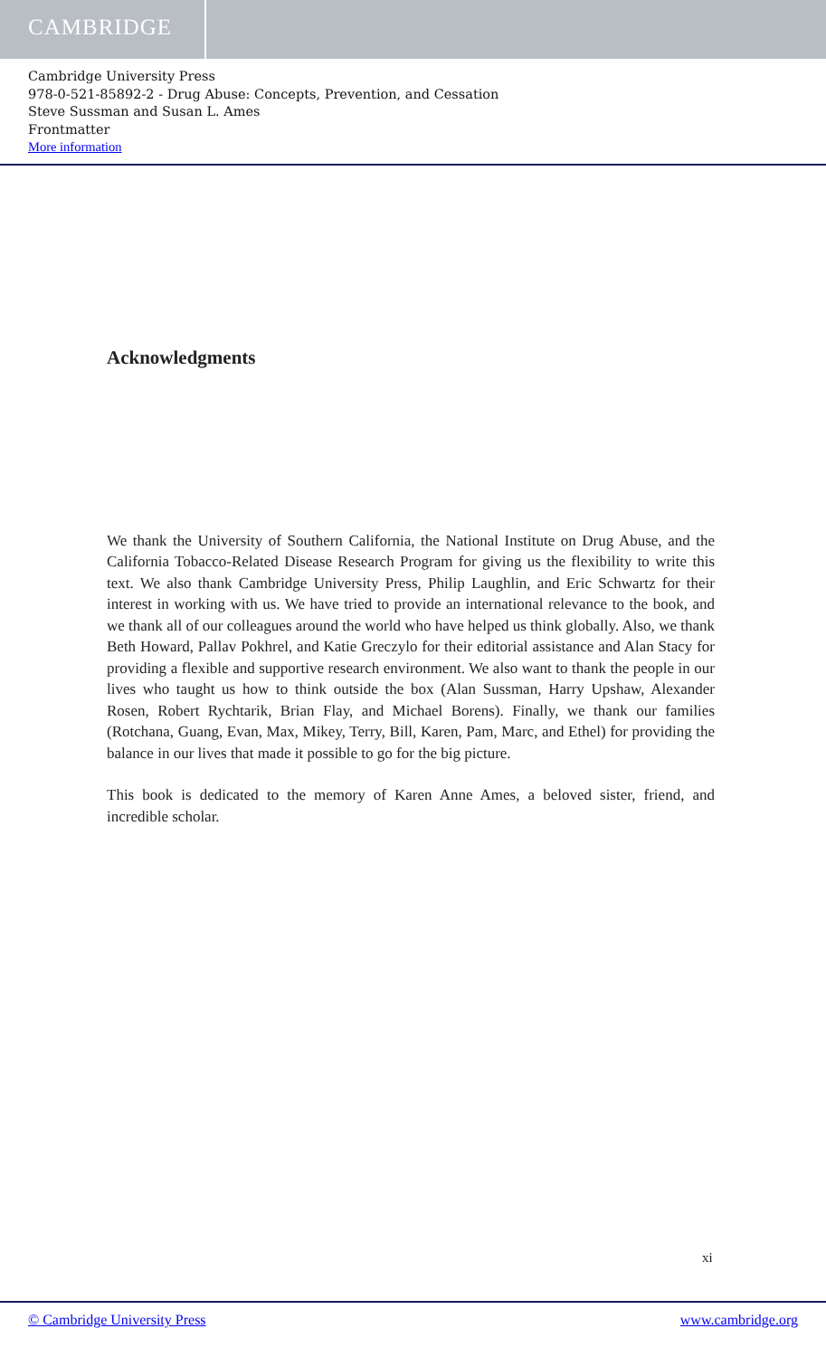CAMBRIDGE
Cambridge University Press
978-0-521-85892-2 - Drug Abuse: Concepts, Prevention, and Cessation
Steve Sussman and Susan L. Ames
Frontmatter
More information
Acknowledgments
We thank the University of Southern California, the National Institute on Drug Abuse, and the California Tobacco-Related Disease Research Program for giving us the flexibility to write this text. We also thank Cambridge University Press, Philip Laughlin, and Eric Schwartz for their interest in working with us. We have tried to provide an international relevance to the book, and we thank all of our colleagues around the world who have helped us think globally. Also, we thank Beth Howard, Pallav Pokhrel, and Katie Greczylo for their editorial assistance and Alan Stacy for providing a flexible and supportive research environment. We also want to thank the people in our lives who taught us how to think outside the box (Alan Sussman, Harry Upshaw, Alexander Rosen, Robert Rychtarik, Brian Flay, and Michael Borens). Finally, we thank our families (Rotchana, Guang, Evan, Max, Mikey, Terry, Bill, Karen, Pam, Marc, and Ethel) for providing the balance in our lives that made it possible to go for the big picture.
This book is dedicated to the memory of Karen Anne Ames, a beloved sister, friend, and incredible scholar.
xi
© Cambridge University Press www.cambridge.org